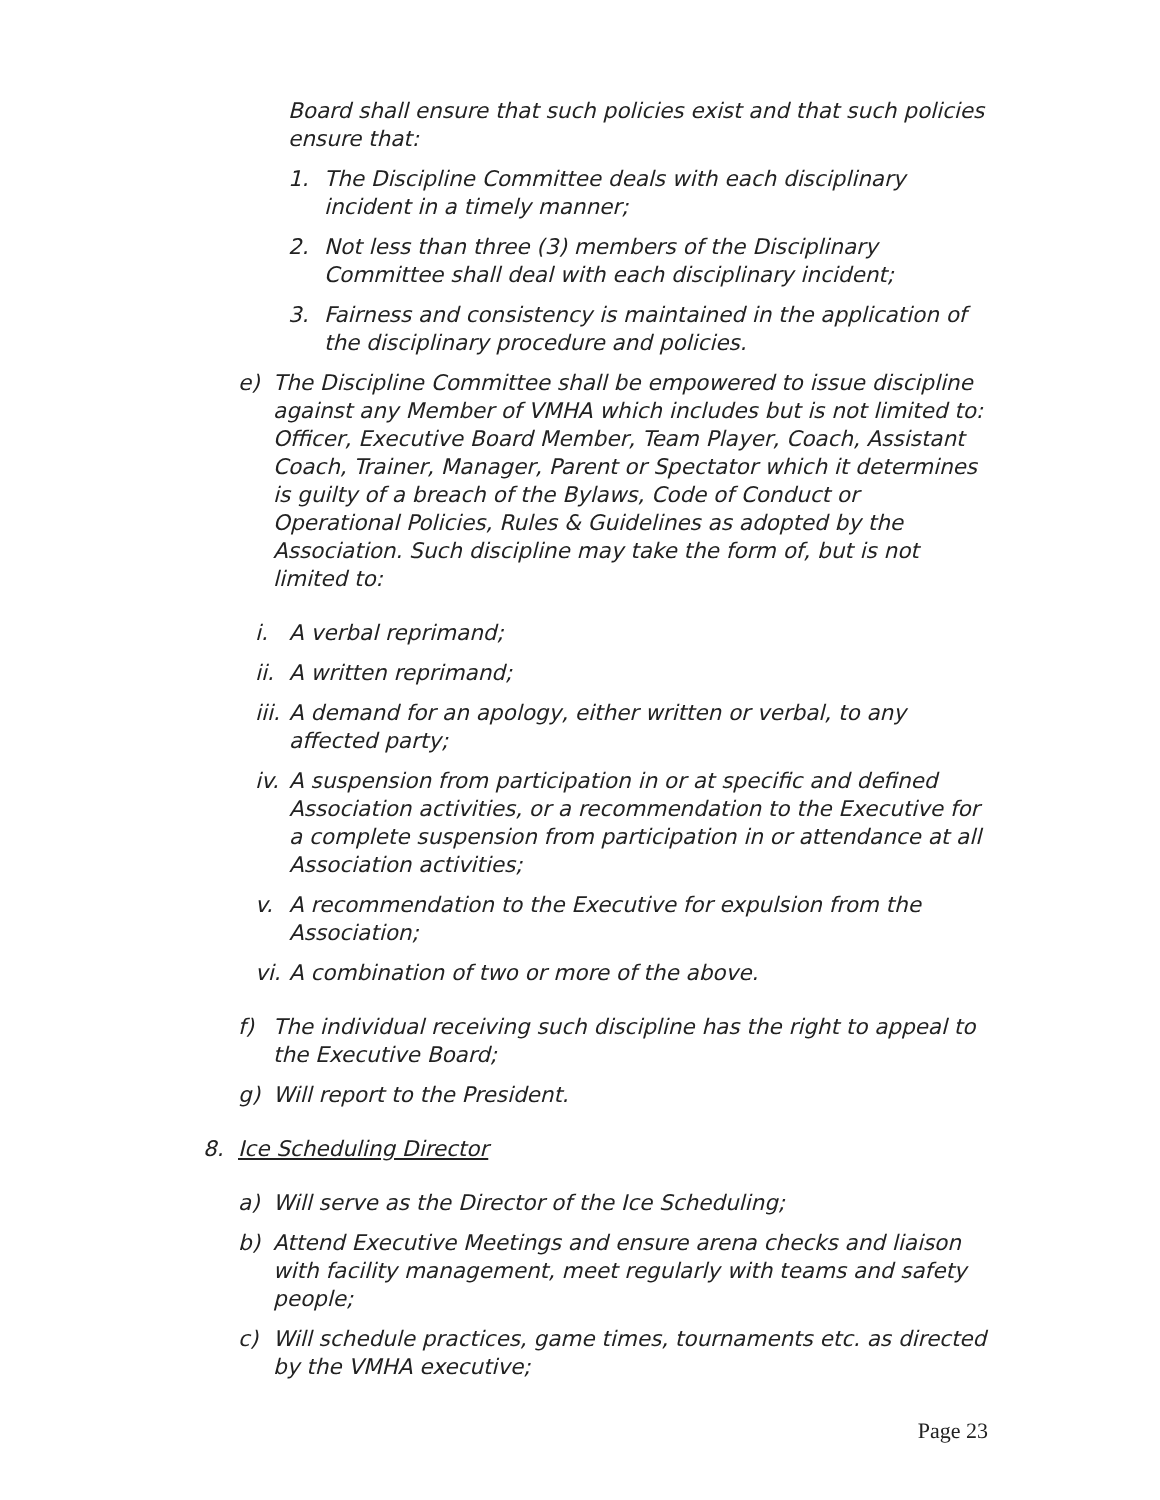Board shall ensure that such policies exist and that such policies ensure that:
1. The Discipline Committee deals with each disciplinary incident in a timely manner;
2. Not less than three (3) members of the Disciplinary Committee shall deal with each disciplinary incident;
3. Fairness and consistency is maintained in the application of the disciplinary procedure and policies.
e) The Discipline Committee shall be empowered to issue discipline against any Member of VMHA which includes but is not limited to: Officer, Executive Board Member, Team Player, Coach, Assistant Coach, Trainer, Manager, Parent or Spectator which it determines is guilty of a breach of the Bylaws, Code of Conduct or Operational Policies, Rules & Guidelines as adopted by the Association. Such discipline may take the form of, but is not limited to:
i. A verbal reprimand;
ii.
A written reprimand;
iii.
A demand for an apology, either written or verbal, to any affected party;
iv.
A suspension from participation in or at specific and defined Association activities, or a recommendation to the Executive for a complete suspension from participation in or attendance at all Association activities;
v. A recommendation to the Executive for expulsion from the Association;
vi.
A combination of two or more of the above.
f) The individual receiving such discipline has the right to appeal to the Executive Board;
g) Will report to the President.
8. Ice Scheduling Director
a) Will serve as the Director of the Ice Scheduling;
b) Attend Executive Meetings and ensure arena checks and liaison with facility management, meet regularly with teams and safety people;
c) Will schedule practices, game times, tournaments etc. as directed by the VMHA executive;
Page 23